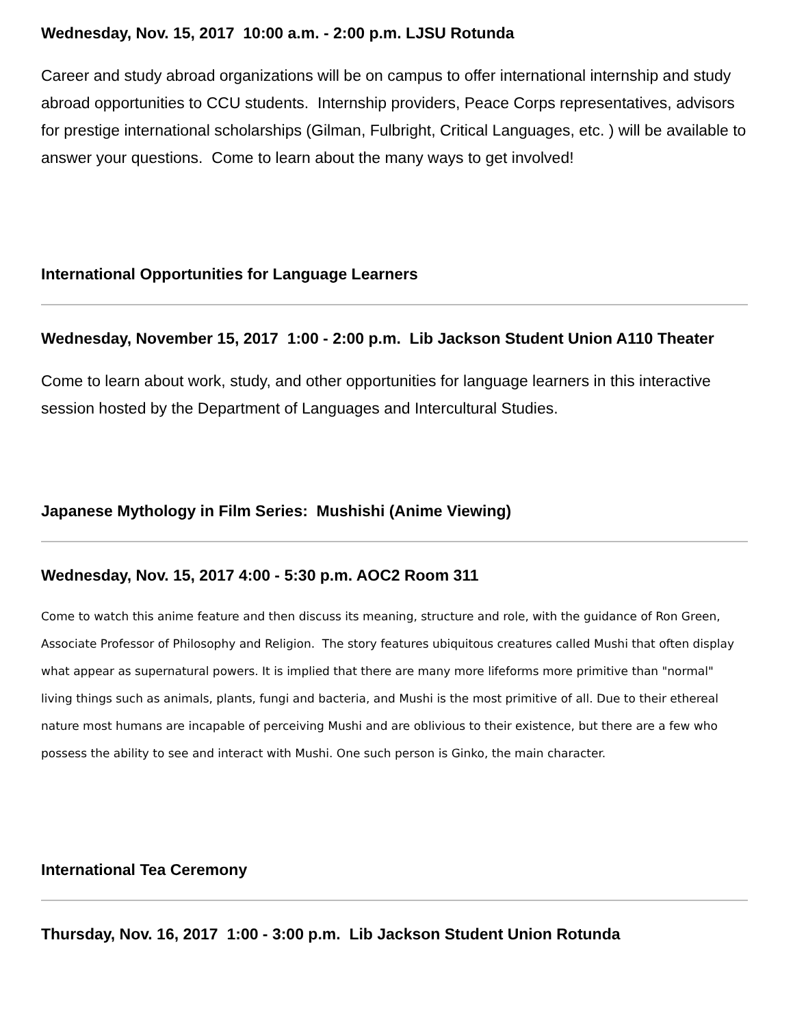Wednesday, Nov. 15, 2017 10:00 a.m. - 2:00 p.m. LJSU Rotunda
Career and study abroad organizations will be on campus to offer international internship and study abroad opportunities to CCU students. Internship providers, Peace Corps representatives, advisors for prestige international scholarships (Gilman, Fulbright, Critical Languages, etc. ) will be available to answer your questions. Come to learn about the many ways to get involved!
International Opportunities for Language Learners
Wednesday, November 15, 2017 1:00 - 2:00 p.m. Lib Jackson Student Union A110 Theater
Come to learn about work, study, and other opportunities for language learners in this interactive session hosted by the Department of Languages and Intercultural Studies.
Japanese Mythology in Film Series: Mushishi (Anime Viewing)
Wednesday, Nov. 15, 2017 4:00 - 5:30 p.m. AOC2 Room 311
Come to watch this anime feature and then discuss its meaning, structure and role, with the guidance of Ron Green, Associate Professor of Philosophy and Religion. The story features ubiquitous creatures called Mushi that often display what appear as supernatural powers. It is implied that there are many more lifeforms more primitive than "normal" living things such as animals, plants, fungi and bacteria, and Mushi is the most primitive of all. Due to their ethereal nature most humans are incapable of perceiving Mushi and are oblivious to their existence, but there are a few who possess the ability to see and interact with Mushi. One such person is Ginko, the main character.
International Tea Ceremony
Thursday, Nov. 16, 2017 1:00 - 3:00 p.m. Lib Jackson Student Union Rotunda